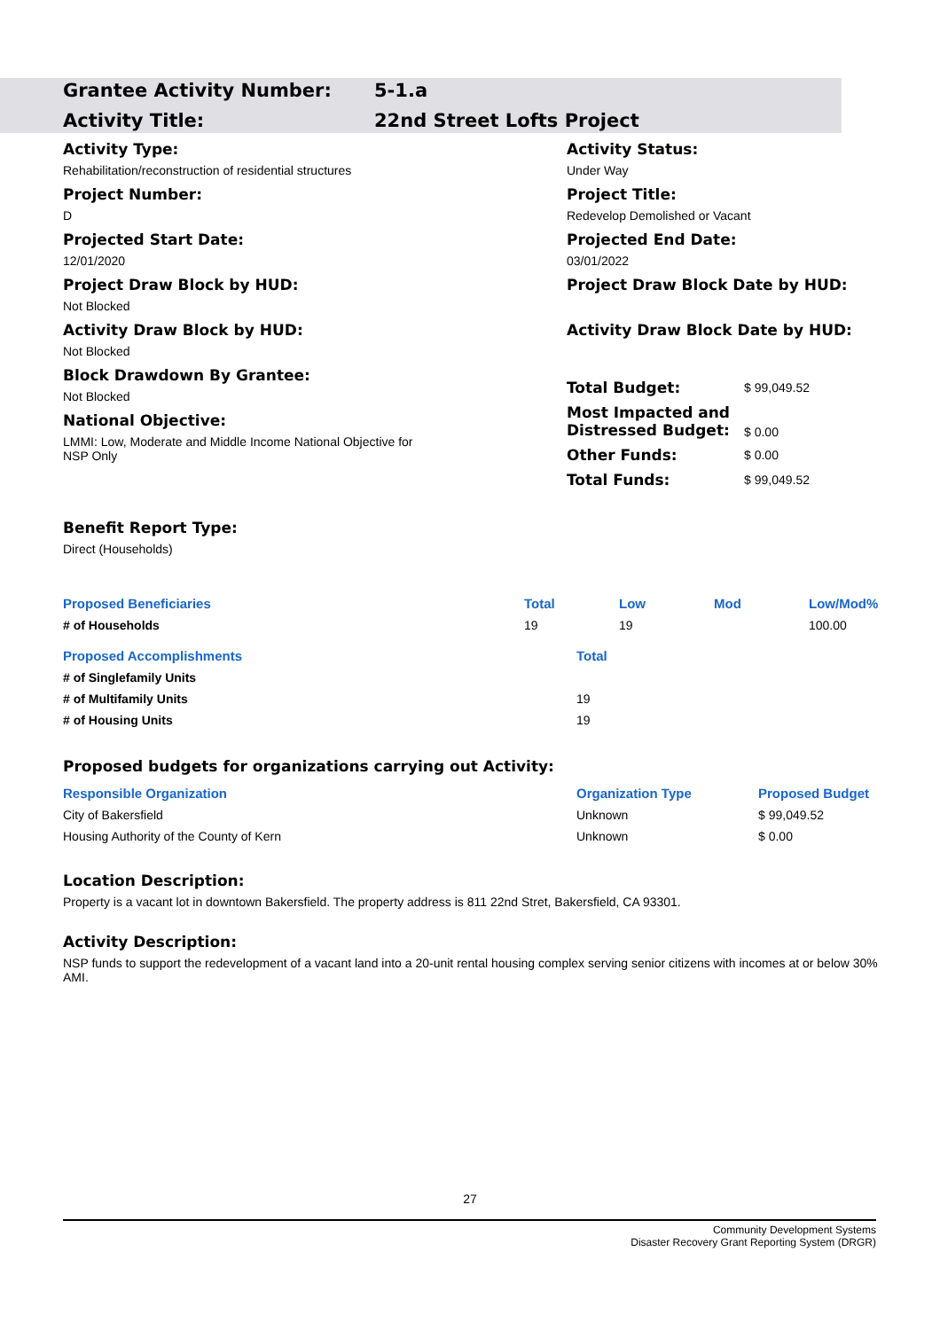Grantee Activity Number: 5-1.a
Activity Title: 22nd Street Lofts Project
Activity Type:
Rehabilitation/reconstruction of residential structures
Project Number:
D
Projected Start Date:
12/01/2020
Project Draw Block by HUD:
Not Blocked
Activity Draw Block by HUD:
Not Blocked
Block Drawdown By Grantee:
Not Blocked
National Objective:
LMMI: Low, Moderate and Middle Income National Objective for
NSP Only
Activity Status:
Under Way
Project Title:
Redevelop Demolished or Vacant
Projected End Date:
03/01/2022
Project Draw Block Date by HUD:
Activity Draw Block Date by HUD:
| Total Budget: | $ 99,049.52 |
| Most Impacted and Distressed Budget: | $ 0.00 |
| Other Funds: | $ 0.00 |
| Total Funds: | $ 99,049.52 |
Benefit Report Type:
Direct (Households)
| Proposed Beneficiaries | Total | Low | Mod | Low/Mod% |
| --- | --- | --- | --- | --- |
| # of Households | 19 | 19 | | 100.00 |
| Proposed Accomplishments | Total |
| --- | --- |
| # of Singlefamily Units | |
| # of Multifamily Units | 19 |
| # of Housing Units | 19 |
Proposed budgets for organizations carrying out Activity:
| Responsible Organization | Organization Type | Proposed Budget |
| --- | --- | --- |
| City of Bakersfield | Unknown | $ 99,049.52 |
| Housing Authority of the County of Kern | Unknown | $ 0.00 |
Location Description:
Property is a vacant lot in downtown Bakersfield. The property address is 811 22nd Stret, Bakersfield, CA 93301.
Activity Description:
NSP funds to support the redevelopment of a vacant land into a 20-unit rental housing complex serving senior citizens with incomes at or below 30% AMI.
27
Community Development Systems
Disaster Recovery Grant Reporting System (DRGR)